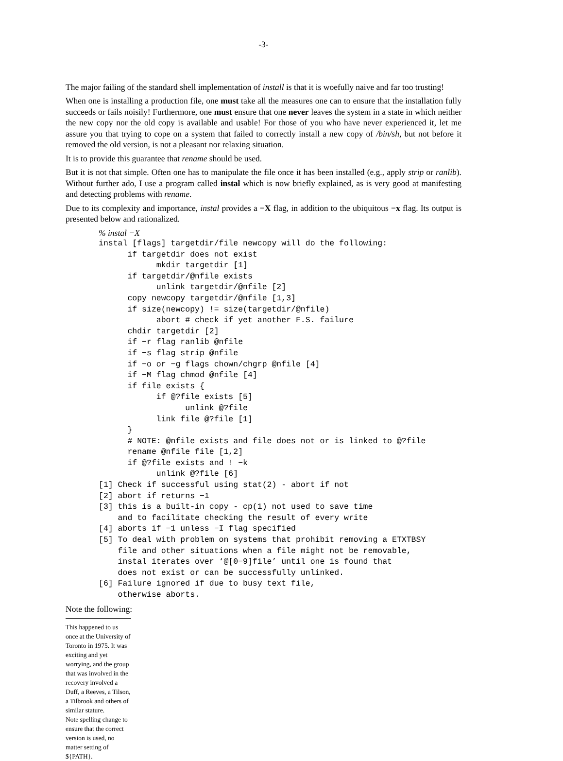-3-
The major failing of the standard shell implementation of install is that it is woefully naive and far too trusting!
When one is installing a production file, one must take all the measures one can to ensure that the installation fully succeeds or fails noisily! Furthermore, one must ensure that one never leaves the system in a state in which neither the new copy nor the old copy is available and usable! For those of you who have never experienced it, let me assure you that trying to cope on a system that failed to correctly install a new copy of /bin/sh, but not before it removed the old version, is not a pleasant nor relaxing situation.
It is to provide this guarantee that rename should be used.
But it is not that simple. Often one has to manipulate the file once it has been installed (e.g., apply strip or ranlib). Without further ado, I use a program called instal which is now briefly explained, as is very good at manifesting and detecting problems with rename.
Due to its complexity and importance, instal provides a −X flag, in addition to the ubiquitous −x flag. Its output is presented below and rationalized.
% instal −X
instal [flags] targetdir/file newcopy will do the following:
      if targetdir does not exist
            mkdir targetdir [1]
      if targetdir/@nfile exists
            unlink targetdir/@nfile [2]
      copy newcopy targetdir/@nfile [1,3]
      if size(newcopy) != size(targetdir/@nfile)
            abort # check if yet another F.S. failure
      chdir targetdir [2]
      if −r flag ranlib @nfile
      if −s flag strip @nfile
      if −o or −g flags chown/chgrp @nfile [4]
      if −M flag chmod @nfile [4]
      if file exists {
            if @?file exists [5]
                  unlink @?file
            link file @?file [1]
      }
      # NOTE: @nfile exists and file does not or is linked to @?file
      rename @nfile file [1,2]
      if @?file exists and ! −k
            unlink @?file [6]
[1] Check if successful using stat(2) - abort if not
[2] abort if returns −1
[3] this is a built-in copy - cp(1) not used to save time
    and to facilitate checking the result of every write
[4] aborts if −1 unless −I flag specified
[5] To deal with problem on systems that prohibit removing a ETXTBSY
    file and other situations when a file might not be removable,
    instal iterates over ‘@[0−9]file’ until one is found that
    does not exist or can be successfully unlinked.
[6] Failure ignored if due to busy text file,
    otherwise aborts.
Note the following:
This happened to us once at the University of Toronto in 1975. It was exciting and yet worrying, and the group that was involved in the recovery involved a Duff, a Reeves, a Tilson, a Tilbrook and others of similar stature.
Note spelling change to ensure that the correct version is used, no matter setting of ${PATH}.